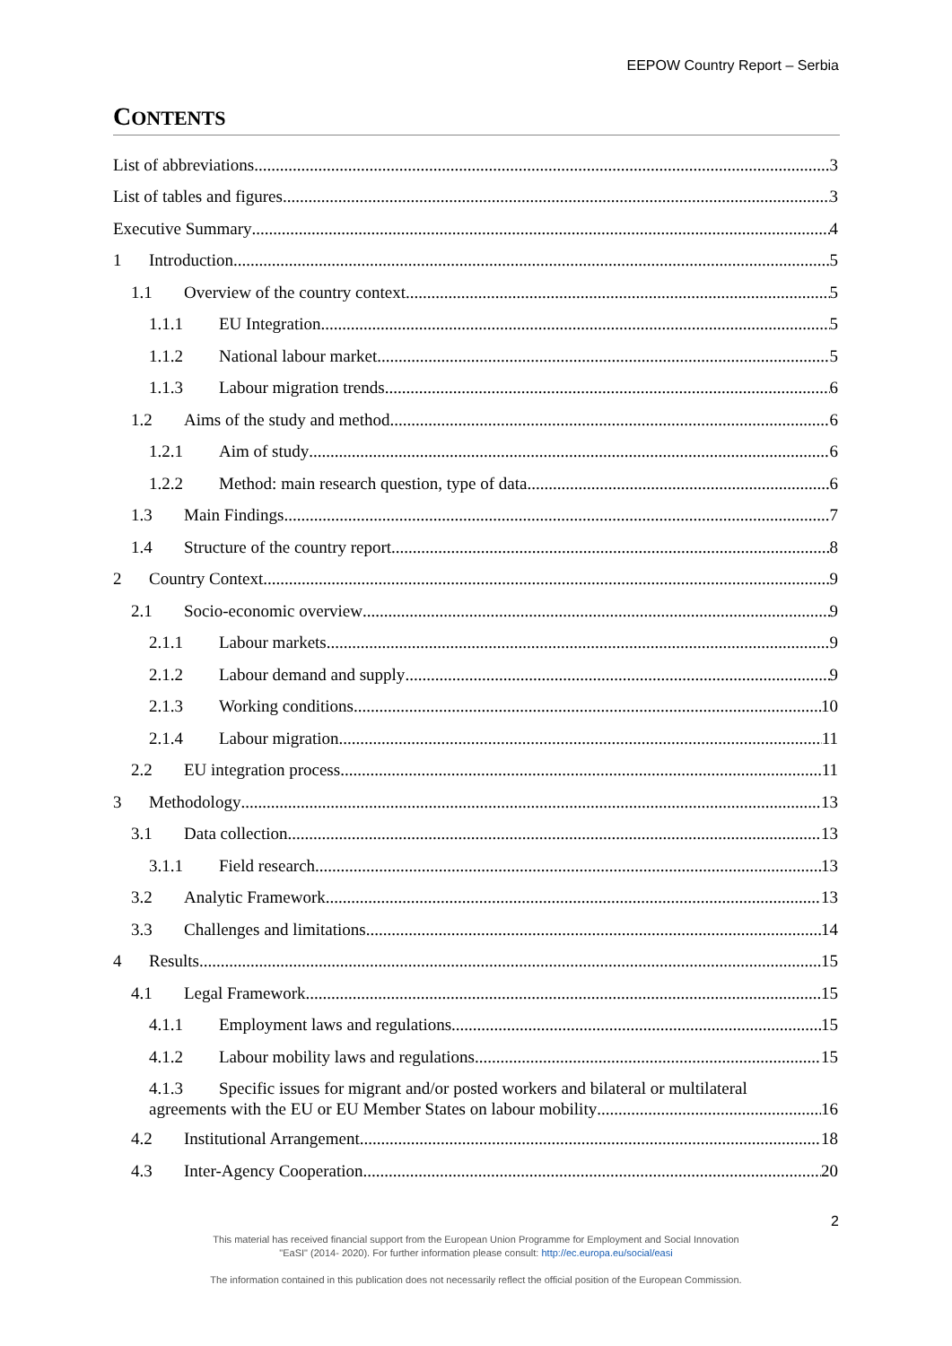EEPOW Country Report – Serbia
CONTENTS
List of abbreviations 3
List of tables and figures 3
Executive Summary 4
1 Introduction 5
1.1 Overview of the country context 5
1.1.1 EU Integration 5
1.1.2 National labour market 5
1.1.3 Labour migration trends 6
1.2 Aims of the study and method 6
1.2.1 Aim of study 6
1.2.2 Method: main research question, type of data 6
1.3 Main Findings 7
1.4 Structure of the country report 8
2 Country Context 9
2.1 Socio-economic overview 9
2.1.1 Labour markets 9
2.1.2 Labour demand and supply 9
2.1.3 Working conditions 10
2.1.4 Labour migration 11
2.2 EU integration process 11
3 Methodology 13
3.1 Data collection 13
3.1.1 Field research 13
3.2 Analytic Framework 13
3.3 Challenges and limitations 14
4 Results 15
4.1 Legal Framework 15
4.1.1 Employment laws and regulations 15
4.1.2 Labour mobility laws and regulations 15
4.1.3 Specific issues for migrant and/or posted workers and bilateral or multilateral
agreements with the EU or EU Member States on labour mobility 16
4.2 Institutional Arrangement 18
4.3 Inter-Agency Cooperation 20
2
This material has received financial support from the European Union Programme for Employment and Social Innovation
"EaSI" (2014- 2020). For further information please consult: http://ec.europa.eu/social/easi
The information contained in this publication does not necessarily reflect the official position of the European Commission.